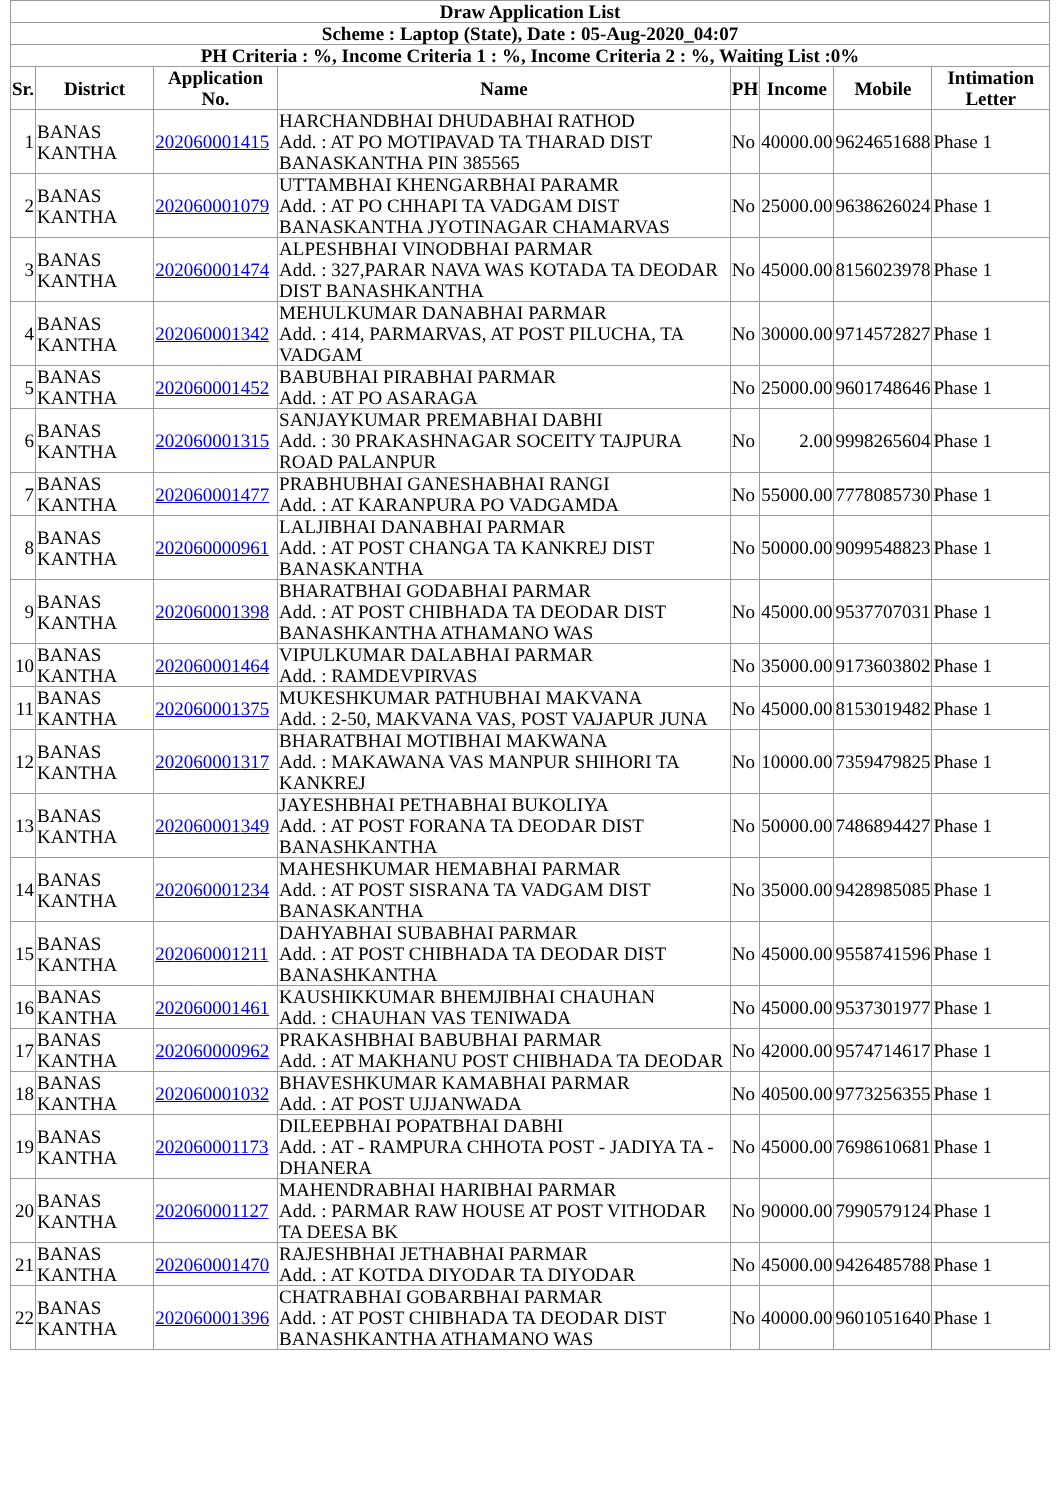| Draw Application List | | | | | | | |
| --- | --- | --- | --- | --- | --- | --- | --- |
| Scheme : Laptop (State), Date : 05-Aug-2020_04:07 | | | | | | | |
| PH Criteria : %, Income Criteria 1 : %, Income Criteria 2 : %, Waiting List :0% | | | | | | | |
| Sr. | District | Application No. | Name | PH | Income | Mobile | Intimation Letter |
| 1 | BANAS KANTHA | 202060001415 | HARCHANDBHAI DHUDABHAI RATHOD Add. : AT PO MOTIPAVAD TA THARAD DIST BANASKANTHA PIN 385565 | No | 40000.00 | 9624651688 | Phase 1 |
| 2 | BANAS KANTHA | 202060001079 | UTTAMBHAI KHENGARBHAI PARAMR Add. : AT PO CHHAPI TA VADGAM DIST BANASKANTHA JYOTINAGAR CHAMARVAS | No | 25000.00 | 9638626024 | Phase 1 |
| 3 | BANAS KANTHA | 202060001474 | ALPESHBHAI VINODBHAI PARMAR Add. : 327,PARAR NAVA WAS KOTADA TA DEODAR DIST BANASHKANTHA | No | 45000.00 | 8156023978 | Phase 1 |
| 4 | BANAS KANTHA | 202060001342 | MEHULKUMAR DANABHAI PARMAR Add. : 414, PARMARVAS, AT POST PILUCHA, TA VADGAM | No | 30000.00 | 9714572827 | Phase 1 |
| 5 | BANAS KANTHA | 202060001452 | BABUBHAI PIRABHAI PARMAR Add. : AT PO ASARAGA | No | 25000.00 | 9601748646 | Phase 1 |
| 6 | BANAS KANTHA | 202060001315 | SANJAYKUMAR PREMABHAI DABHI Add. : 30 PRAKASHNAGAR SOCEITY TAJPURA ROAD PALANPUR | No | 2.00 | 9998265604 | Phase 1 |
| 7 | BANAS KANTHA | 202060001477 | PRABHUBHAI GANESHABHAI RANGI Add. : AT KARANPURA PO VADGAMDA | No | 55000.00 | 7778085730 | Phase 1 |
| 8 | BANAS KANTHA | 202060000961 | LALJIBHAI DANABHAI PARMAR Add. : AT POST CHANGA TA KANKREJ DIST BANASKANTHA | No | 50000.00 | 9099548823 | Phase 1 |
| 9 | BANAS KANTHA | 202060001398 | BHARATBHAI GODABHAI PARMAR Add. : AT POST CHIBHADA TA DEODAR DIST BANASHKANTHA ATHAMANO WAS | No | 45000.00 | 9537707031 | Phase 1 |
| 10 | BANAS KANTHA | 202060001464 | VIPULKUMAR DALABHAI PARMAR Add. : RAMDEVPIRVAS | No | 35000.00 | 9173603802 | Phase 1 |
| 11 | BANAS KANTHA | 202060001375 | MUKESHKUMAR PATHUBHAI MAKVANA Add. : 2-50, MAKVANA VAS, POST VAJAPUR JUNA | No | 45000.00 | 8153019482 | Phase 1 |
| 12 | BANAS KANTHA | 202060001317 | BHARATBHAI MOTIBHAI MAKWANA Add. : MAKAWANA VAS MANPUR SHIHORI TA KANKREJ | No | 10000.00 | 7359479825 | Phase 1 |
| 13 | BANAS KANTHA | 202060001349 | JAYESHBHAI PETHABHAI BUKOLIYA Add. : AT POST FORANA TA DEODAR DIST BANASHKANTHA | No | 50000.00 | 7486894427 | Phase 1 |
| 14 | BANAS KANTHA | 202060001234 | MAHESHKUMAR HEMABHAI PARMAR Add. : AT POST SISRANA TA VADGAM DIST BANASKANTHA | No | 35000.00 | 9428985085 | Phase 1 |
| 15 | BANAS KANTHA | 202060001211 | DAHYABHAI SUBABHAI PARMAR Add. : AT POST CHIBHADA TA DEODAR DIST BANASHKANTHA | No | 45000.00 | 9558741596 | Phase 1 |
| 16 | BANAS KANTHA | 202060001461 | KAUSHIKKUMAR BHEMJIBHAI CHAUHAN Add. : CHAUHAN VAS TENIWADA | No | 45000.00 | 9537301977 | Phase 1 |
| 17 | BANAS KANTHA | 202060000962 | PRAKASHBHAI BABUBHAI PARMAR Add. : AT MAKHANU POST CHIBHADA TA DEODAR | No | 42000.00 | 9574714617 | Phase 1 |
| 18 | BANAS KANTHA | 202060001032 | BHAVESHKUMAR KAMABHAI PARMAR Add. : AT POST UJJANWADA | No | 40500.00 | 9773256355 | Phase 1 |
| 19 | BANAS KANTHA | 202060001173 | DILEEPBHAI POPATBHAI DABHI Add. : AT - RAMPURA CHHOTA POST - JADIYA TA - DHANERA | No | 45000.00 | 7698610681 | Phase 1 |
| 20 | BANAS KANTHA | 202060001127 | MAHENDRABHAI HARIBHAI PARMAR Add. : PARMAR RAW HOUSE AT POST VITHODAR TA DEESA BK | No | 90000.00 | 7990579124 | Phase 1 |
| 21 | BANAS KANTHA | 202060001470 | RAJESHBHAI JETHABHAI PARMAR Add. : AT KOTDA DIYODAR TA DIYODAR | No | 45000.00 | 9426485788 | Phase 1 |
| 22 | BANAS KANTHA | 202060001396 | CHATRABHAI GOBARBHAI PARMAR Add. : AT POST CHIBHADA TA DEODAR DIST BANASHKANTHA ATHAMANO WAS | No | 40000.00 | 9601051640 | Phase 1 |